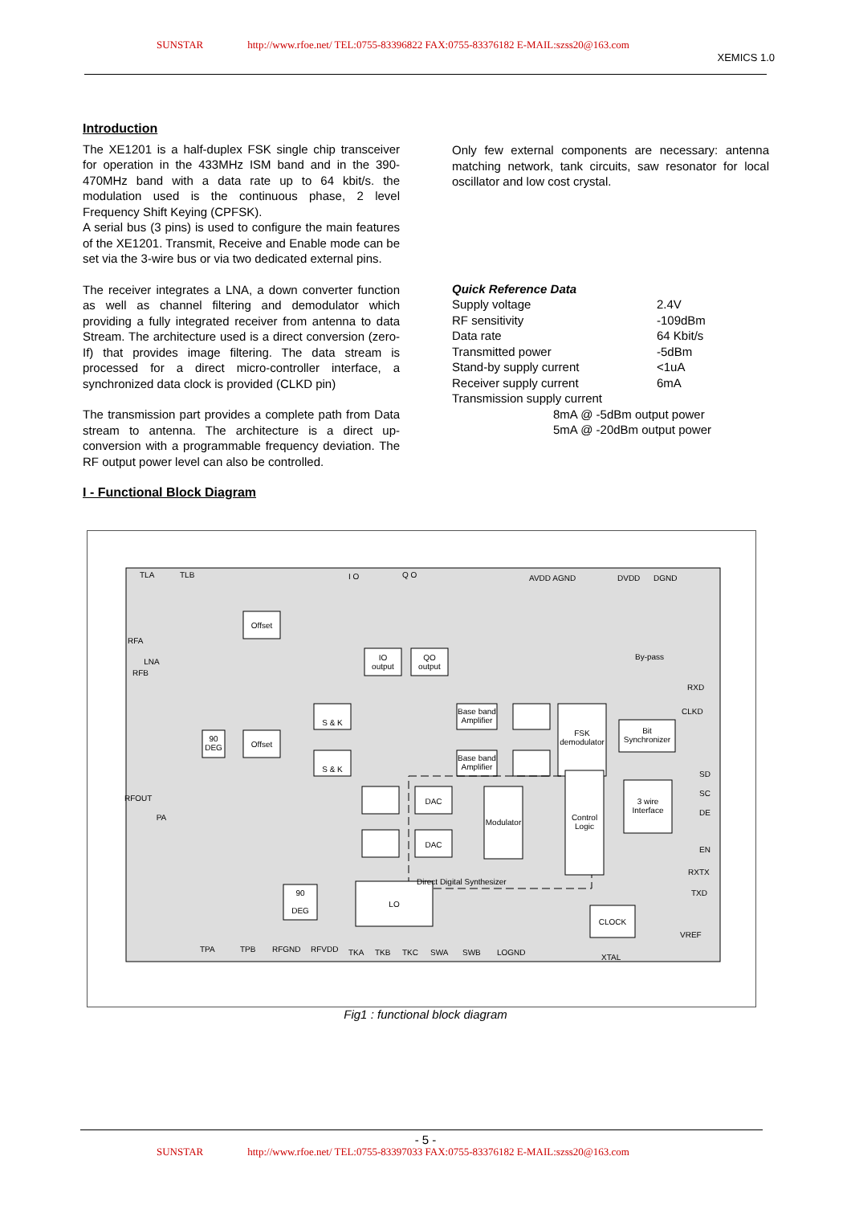SUNSTAR http://www.rfoe.net/ TEL:0755-83396822 FAX:0755-83376182 E-MAIL:szss20@163.com
XEMICS 1.0
Introduction
The XE1201 is a half-duplex FSK single chip transceiver for operation in the 433MHz ISM band and in the 390-470MHz band with a data rate up to 64 kbit/s. the modulation used is the continuous phase, 2 level Frequency Shift Keying (CPFSK).
A serial bus (3 pins) is used to configure the main features of the XE1201. Transmit, Receive and Enable mode can be set via the 3-wire bus or via two dedicated external pins.
The receiver integrates a LNA, a down converter function as well as channel filtering and demodulator which providing a fully integrated receiver from antenna to data Stream. The architecture used is a direct conversion (zero-If) that provides image filtering. The data stream is processed for a direct micro-controller interface, a synchronized data clock is provided (CLKD pin)
The transmission part provides a complete path from Data stream to antenna. The architecture is a direct up-conversion with a programmable frequency deviation. The RF output power level can also be controlled.
I - Functional Block Diagram
Only few external components are necessary: antenna matching network, tank circuits, saw resonator for local oscillator and low cost crystal.
Quick Reference Data
| Supply voltage | 2.4V |
| RF sensitivity | -109dBm |
| Data rate | 64 Kbit/s |
| Transmitted power | -5dBm |
| Stand-by supply current | <1uA |
| Receiver supply current | 6mA |
| Transmission supply current | |
| 8mA @ -5dBm output power | |
| 5mA @ -20dBm output power | |
Offset
Offset
IO
output
QO
output
S & K
S & K
Base band
Amplifier
Base band
Amplifier
FSK
demodulator
Bit
Synchronizer
90
DEG
DAC
DAC
Modulator
Control
Logic
3 wire
Interface
90
DEG
LO
CLOCK
LNA
PA
Direct Digital Synthesizer
By-pass
TLA
TLB
I O
Q O
AVDD AGND
DVDD
DGND
RFA
RFB
RFOUT
RXD
CLKD
SD
SC
DE
EN
RXTX
TXD
VREF
TPA
TPB
RFGND
RFVDD
TKA
TKB
TKC
SWA
SWB
LOGND
XTAL
Fig1 : functional block diagram
- 5 -
SUNSTAR http://www.rfoe.net/ TEL:0755-83397033 FAX:0755-83376182 E-MAIL:szss20@163.com